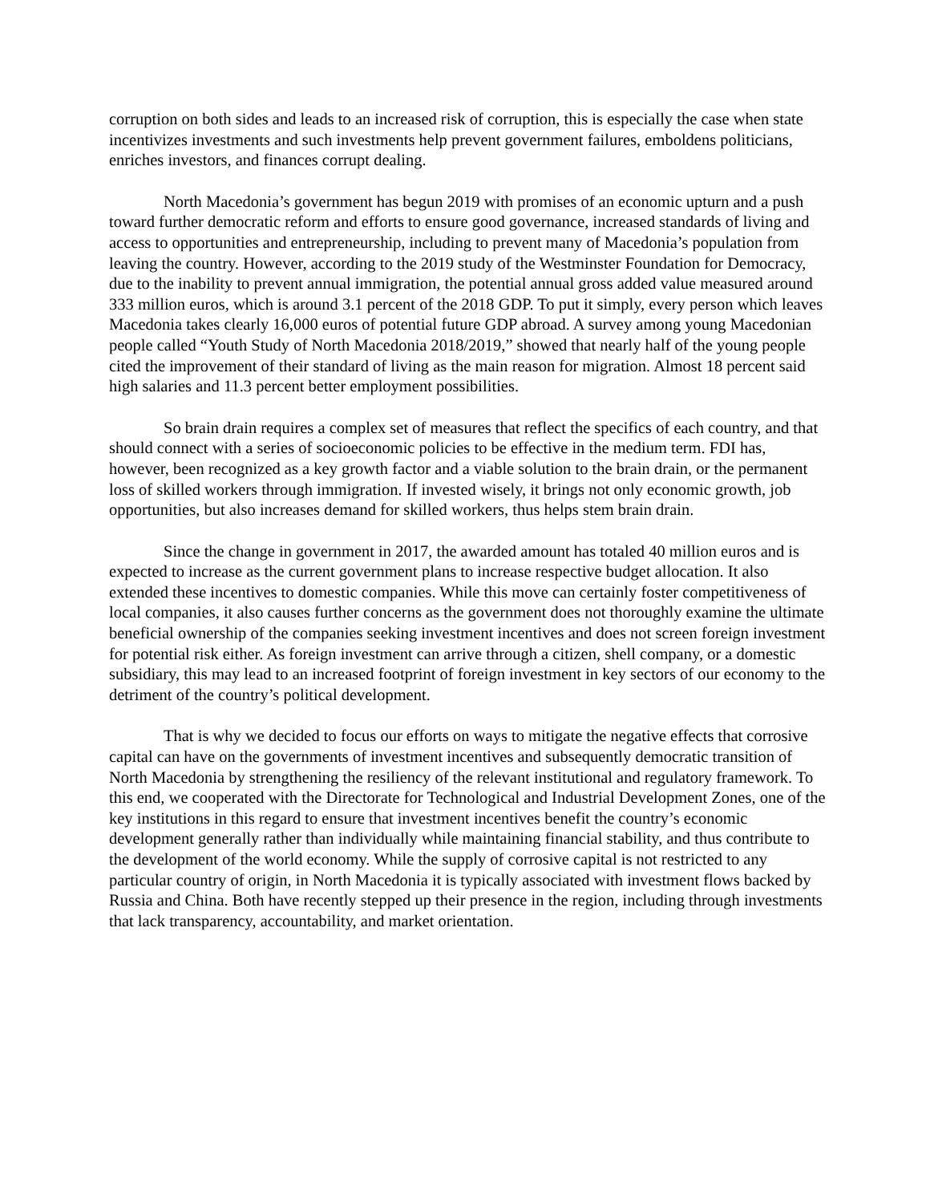corruption on both sides and leads to an increased risk of corruption, this is especially the case when state incentivizes investments and such investments help prevent government failures, emboldens politicians, enriches investors, and finances corrupt dealing.
North Macedonia’s government has begun 2019 with promises of an economic upturn and a push toward further democratic reform and efforts to ensure good governance, increased standards of living and access to opportunities and entrepreneurship, including to prevent many of Macedonia’s population from leaving the country. However, according to the 2019 study of the Westminster Foundation for Democracy, due to the inability to prevent annual immigration, the potential annual gross added value measured around 333 million euros, which is around 3.1 percent of the 2018 GDP. To put it simply, every person which leaves Macedonia takes clearly 16,000 euros of potential future GDP abroad. A survey among young Macedonian people called “Youth Study of North Macedonia 2018/2019,” showed that nearly half of the young people cited the improvement of their standard of living as the main reason for migration. Almost 18 percent said high salaries and 11.3 percent better employment possibilities.
So brain drain requires a complex set of measures that reflect the specifics of each country, and that should connect with a series of socioeconomic policies to be effective in the medium term. FDI has, however, been recognized as a key growth factor and a viable solution to the brain drain, or the permanent loss of skilled workers through immigration. If invested wisely, it brings not only economic growth, job opportunities, but also increases demand for skilled workers, thus helps stem brain drain.
Since the change in government in 2017, the awarded amount has totaled 40 million euros and is expected to increase as the current government plans to increase respective budget allocation. It also extended these incentives to domestic companies. While this move can certainly foster competitiveness of local companies, it also causes further concerns as the government does not thoroughly examine the ultimate beneficial ownership of the companies seeking investment incentives and does not screen foreign investment for potential risk either. As foreign investment can arrive through a citizen, shell company, or a domestic subsidiary, this may lead to an increased footprint of foreign investment in key sectors of our economy to the detriment of the country’s political development.
That is why we decided to focus our efforts on ways to mitigate the negative effects that corrosive capital can have on the governments of investment incentives and subsequently democratic transition of North Macedonia by strengthening the resiliency of the relevant institutional and regulatory framework. To this end, we cooperated with the Directorate for Technological and Industrial Development Zones, one of the key institutions in this regard to ensure that investment incentives benefit the country’s economic development generally rather than individually while maintaining financial stability, and thus contribute to the development of the world economy. While the supply of corrosive capital is not restricted to any particular country of origin, in North Macedonia it is typically associated with investment flows backed by Russia and China. Both have recently stepped up their presence in the region, including through investments that lack transparency, accountability, and market orientation.